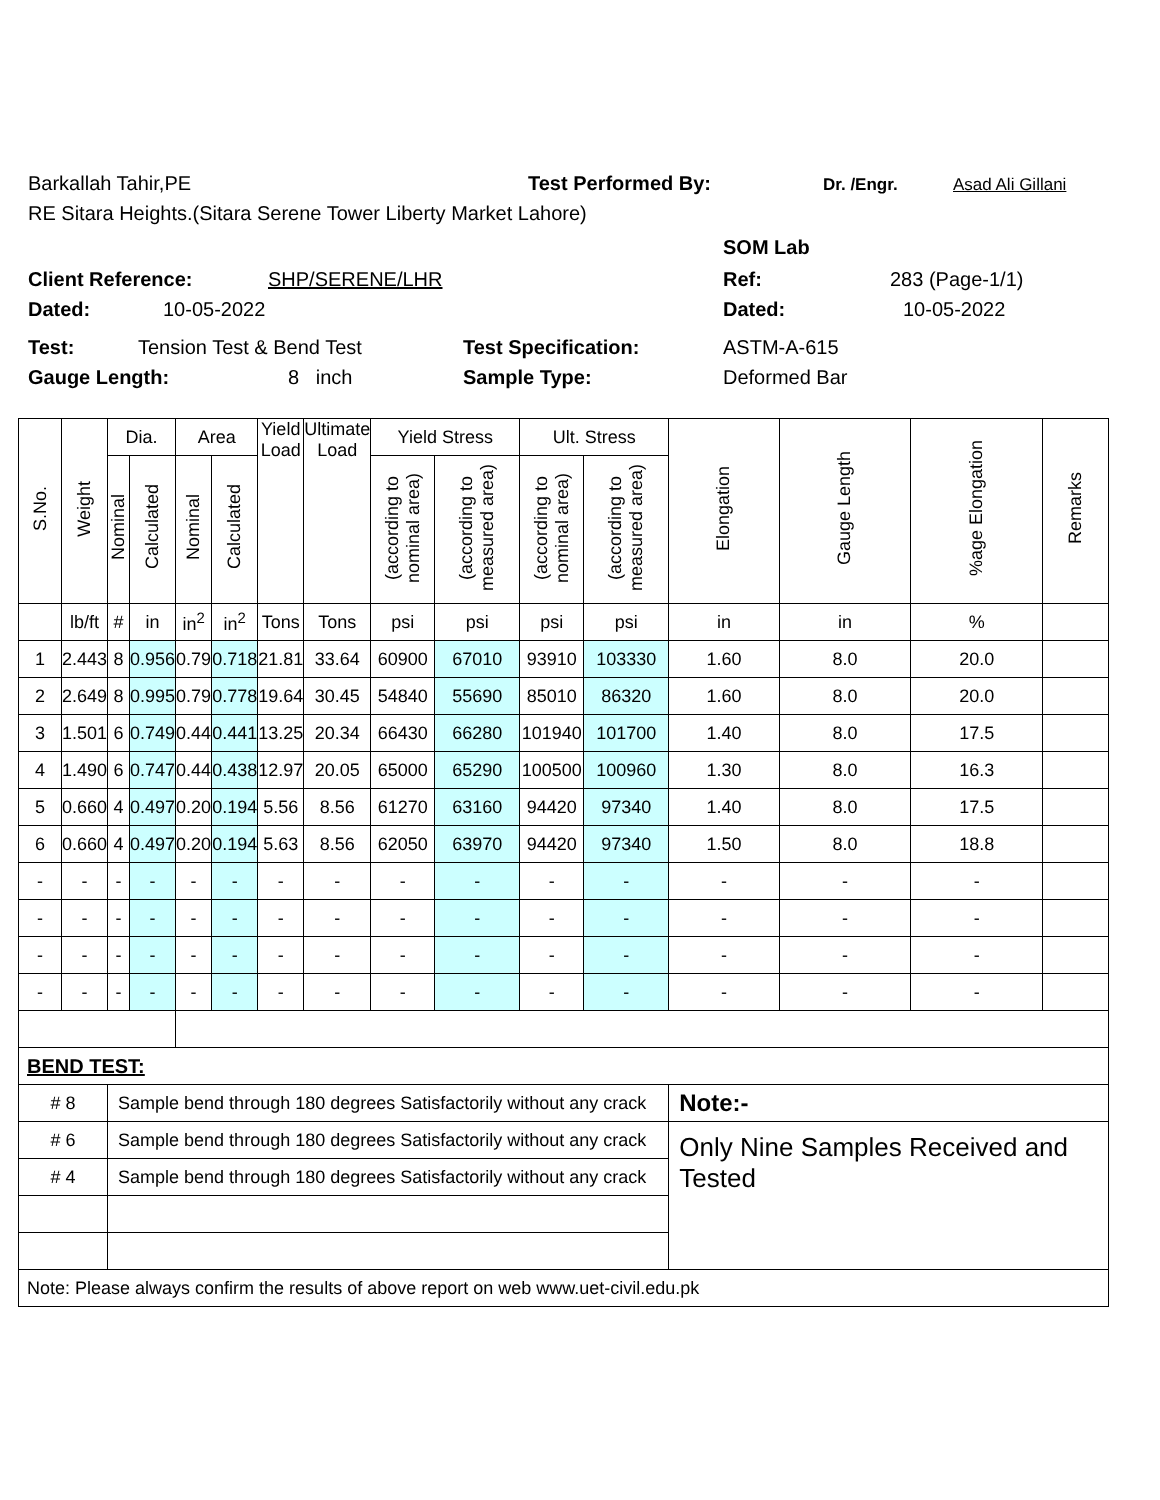Barkallah Tahir,PE Test Performed By: Dr. /Engr. Asad Ali Gillani
RE Sitara Heights.(Sitara Serene Tower Liberty Market Lahore)
SOM Lab
Client Reference: SHP/SERENE/LHR Ref: 283 (Page-1/1)
Dated: 10-05-2022 Dated: 10-05-2022
Test: Tension Test & Bend Test Test Specification: ASTM-A-615
Gauge Length: 8 inch Sample Type: Deformed Bar
| S.No. | Weight | Dia. | | Area | | Yield Load | Ultimate Load | Yield Stress | | Ult. Stress | | Elongation | Gauge Length | %age Elongation | Remarks |
| --- | --- | --- | --- | --- | --- | --- | --- | --- | --- | --- | --- | --- | --- | --- | --- |
| | | Nominal | Calculated | Nominal | Calculated | | | (according to nominal area) | (according to measured area) | (according to nominal area) | (according to measured area) | | | | |
| | lb/ft | # | in | in<sup>2</sup> | in<sup>2</sup> | Tons | Tons | psi | psi | psi | psi | in | in | % | |
| 1 | 2.443 | 8 | 0.956 | 0.79 | 0.718 | 21.81 | 33.64 | 60900 | 67010 | 93910 | 103330 | 1.60 | 8.0 | 20.0 | |
| 2 | 2.649 | 8 | 0.995 | 0.79 | 0.778 | 19.64 | 30.45 | 54840 | 55690 | 85010 | 86320 | 1.60 | 8.0 | 20.0 | |
| 3 | 1.501 | 6 | 0.749 | 0.44 | 0.441 | 13.25 | 20.34 | 66430 | 66280 | 101940 | 101700 | 1.40 | 8.0 | 17.5 | |
| 4 | 1.490 | 6 | 0.747 | 0.44 | 0.438 | 12.97 | 20.05 | 65000 | 65290 | 100500 | 100960 | 1.30 | 8.0 | 16.3 | |
| 5 | 0.660 | 4 | 0.497 | 0.20 | 0.194 | 5.56 | 8.56 | 61270 | 63160 | 94420 | 97340 | 1.40 | 8.0 | 17.5 | |
| 6 | 0.660 | 4 | 0.497 | 0.20 | 0.194 | 5.63 | 8.56 | 62050 | 63970 | 94420 | 97340 | 1.50 | 8.0 | 18.8 | |
| - | - | - | - | - | - | - | - | - | - | - | - | - | - | - | |
| - | - | - | - | - | - | - | - | - | - | - | - | - | - | - | |
| - | - | - | - | - | - | - | - | - | - | - | - | - | - | - | |
| - | - | - | - | - | - | - | - | - | - | - | - | - | - | - | |
| BEND TEST: | | | | | | | | | | | | | | | |
| # 8 | | Sample bend through 180 degrees Satisfactorily without any crack | | | | | | | | | | Note:- | | | |
| # 6 | | Sample bend through 180 degrees Satisfactorily without any crack | | | | | | | | | | Only Nine Samples Received and Tested | | | |
| # 4 | | Sample bend through 180 degrees Satisfactorily without any crack | | | | | | | | | | | | | |
| Note: Please always confirm the results of above report on web www.uet-civil.edu.pk | | | | | | | | | | | | | | | |